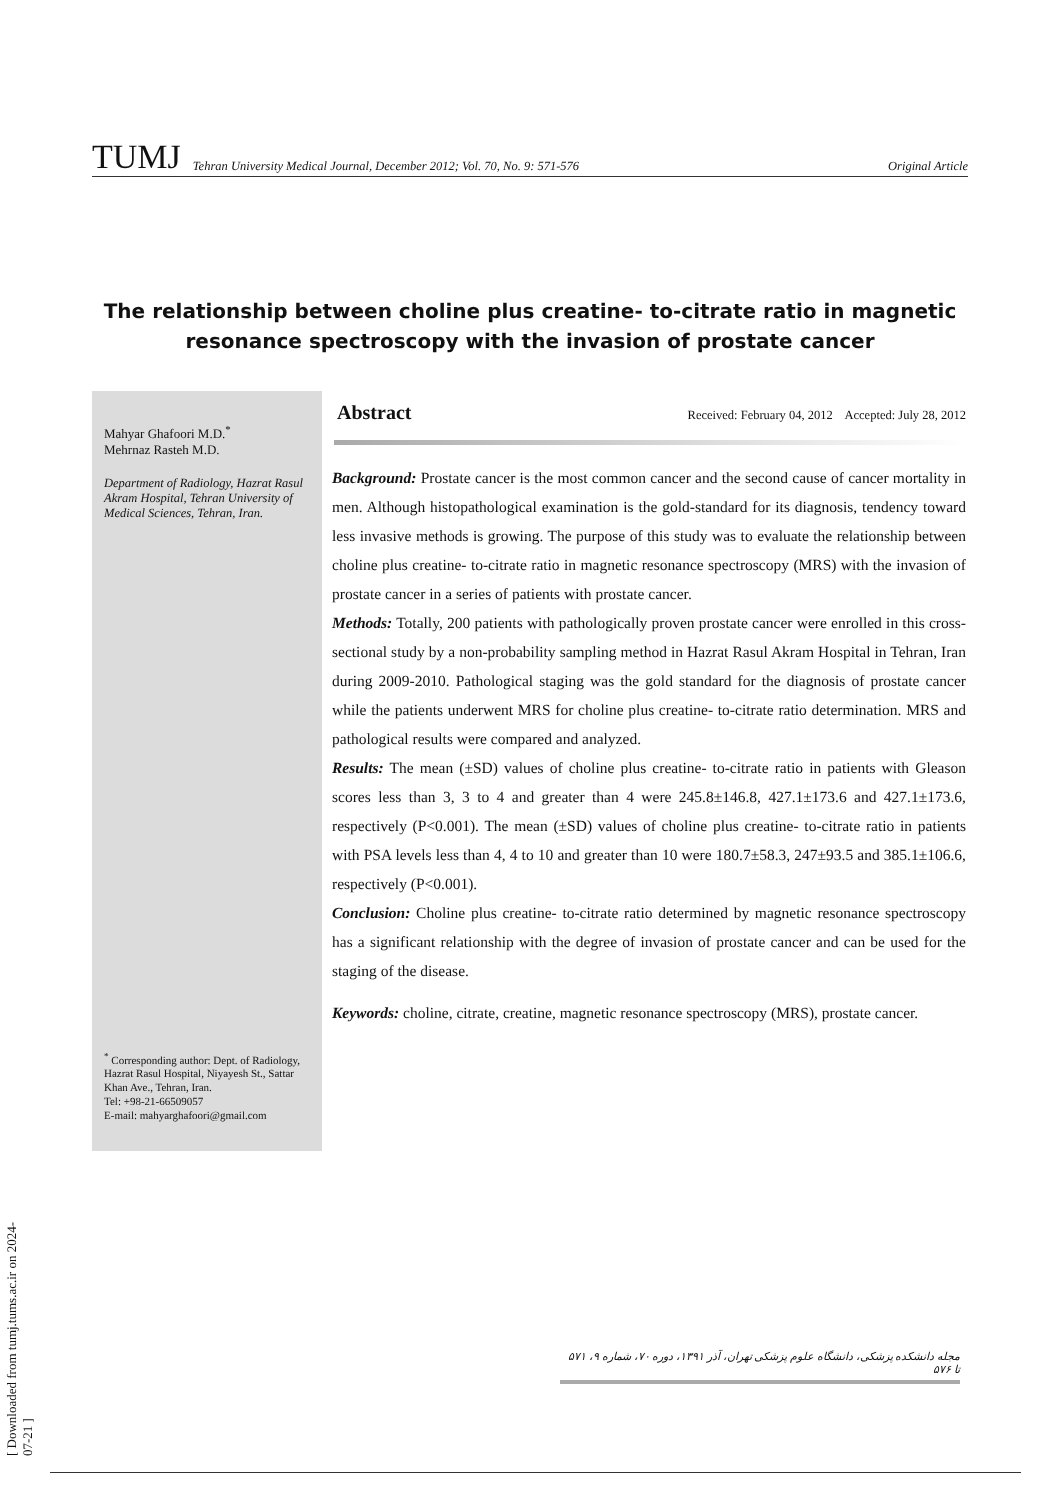TUMJ Tehran University Medical Journal, December 2012; Vol. 70, No. 9: 571-576 Original Article
The relationship between choline plus creatine- to-citrate ratio in magnetic resonance spectroscopy with the invasion of prostate cancer
Mahyar Ghafoori M.D.<sup>*</sup>
Mehrnaz Rasteh M.D.
Department of Radiology, Hazrat Rasul Akram Hospital, Tehran University of Medical Sciences, Tehran, Iran.
<sup>*</sup> Corresponding author: Dept. of Radiology, Hazrat Rasul Hospital, Niyayesh St., Sattar Khan Ave., Tehran, Iran.
Tel: +98-21-66509057
E-mail: mahyarghafoori@gmail.com
Abstract Received: February 04, 2012 Accepted: July 28, 2012
Background: Prostate cancer is the most common cancer and the second cause of cancer mortality in men. Although histopathological examination is the gold-standard for its diagnosis, tendency toward less invasive methods is growing. The purpose of this study was to evaluate the relationship between choline plus creatine- to-citrate ratio in magnetic resonance spectroscopy (MRS) with the invasion of prostate cancer in a series of patients with prostate cancer.
Methods: Totally, 200 patients with pathologically proven prostate cancer were enrolled in this cross-sectional study by a non-probability sampling method in Hazrat Rasul Akram Hospital in Tehran, Iran during 2009-2010. Pathological staging was the gold standard for the diagnosis of prostate cancer while the patients underwent MRS for choline plus creatine- to-citrate ratio determination. MRS and pathological results were compared and analyzed.
Results: The mean (±SD) values of choline plus creatine- to-citrate ratio in patients with Gleason scores less than 3, 3 to 4 and greater than 4 were 245.8±146.8, 427.1±173.6 and 427.1±173.6, respectively (P<0.001). The mean (±SD) values of choline plus creatine- to-citrate ratio in patients with PSA levels less than 4, 4 to 10 and greater than 10 were 180.7±58.3, 247±93.5 and 385.1±106.6, respectively (P<0.001).
Conclusion: Choline plus creatine- to-citrate ratio determined by magnetic resonance spectroscopy has a significant relationship with the degree of invasion of prostate cancer and can be used for the staging of the disease.
Keywords: choline, citrate, creatine, magnetic resonance spectroscopy (MRS), prostate cancer.
مجله دانشکده پزشکی، دانشگاه علوم پزشکی تهران، آذر ۱۳۹۱، دوره ۷۰، شماره ۹، ۵۷۱ تا ۵۷۶
[ Downloaded from tumj.tums.ac.ir on 2024-07-21 ]